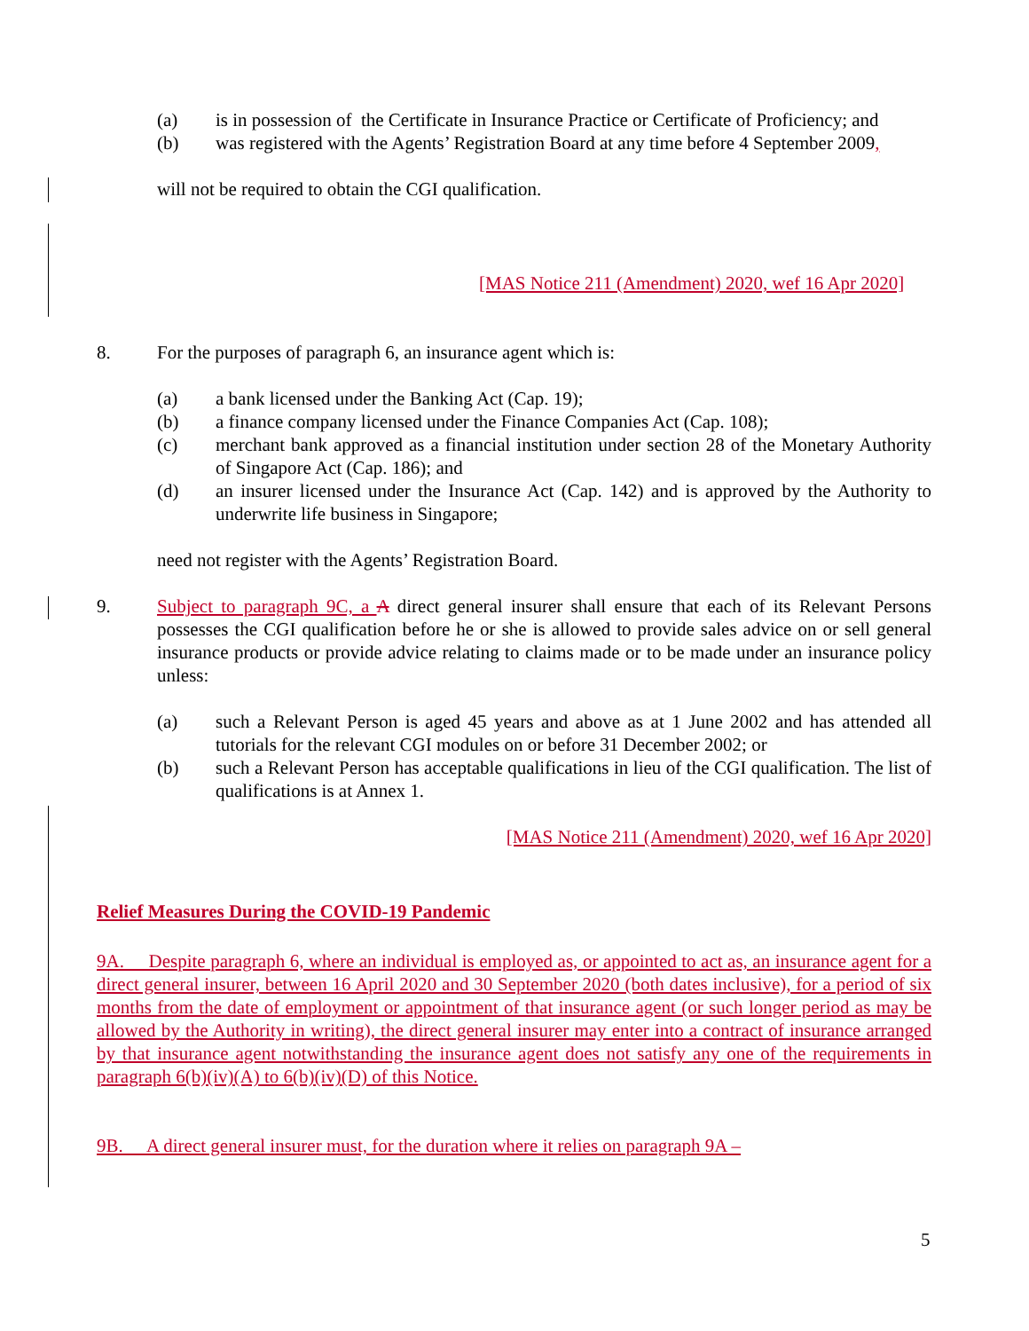(a) is in possession of the Certificate in Insurance Practice or Certificate of Proficiency; and
(b) was registered with the Agents’ Registration Board at any time before 4 September 2009,
will not be required to obtain the CGI qualification.
[MAS Notice 211 (Amendment) 2020, wef 16 Apr 2020]
8. For the purposes of paragraph 6, an insurance agent which is:
(a) a bank licensed under the Banking Act (Cap. 19);
(b) a finance company licensed under the Finance Companies Act (Cap. 108);
(c) merchant bank approved as a financial institution under section 28 of the Monetary Authority of Singapore Act (Cap. 186); and
(d) an insurer licensed under the Insurance Act (Cap. 142) and is approved by the Authority to underwrite life business in Singapore;
need not register with the Agents’ Registration Board.
9. Subject to paragraph 9C, a A direct general insurer shall ensure that each of its Relevant Persons possesses the CGI qualification before he or she is allowed to provide sales advice on or sell general insurance products or provide advice relating to claims made or to be made under an insurance policy unless:
(a) such a Relevant Person is aged 45 years and above as at 1 June 2002 and has attended all tutorials for the relevant CGI modules on or before 31 December 2002; or
(b) such a Relevant Person has acceptable qualifications in lieu of the CGI qualification. The list of qualifications is at Annex 1.
[MAS Notice 211 (Amendment) 2020, wef 16 Apr 2020]
Relief Measures During the COVID-19 Pandemic
9A. Despite paragraph 6, where an individual is employed as, or appointed to act as, an insurance agent for a direct general insurer, between 16 April 2020 and 30 September 2020 (both dates inclusive), for a period of six months from the date of employment or appointment of that insurance agent (or such longer period as may be allowed by the Authority in writing), the direct general insurer may enter into a contract of insurance arranged by that insurance agent notwithstanding the insurance agent does not satisfy any one of the requirements in paragraph 6(b)(iv)(A) to 6(b)(iv)(D) of this Notice.
9B. A direct general insurer must, for the duration where it relies on paragraph 9A –
5